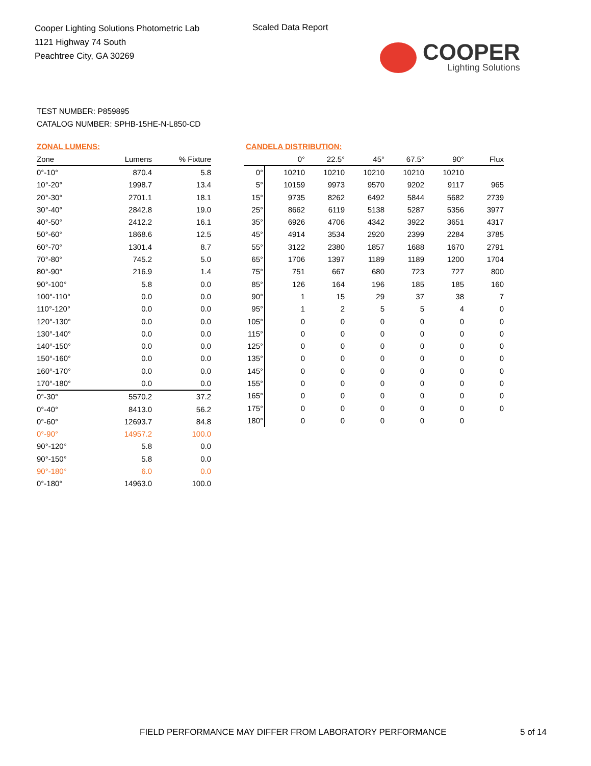Cooper Lighting Solutions Photometric Lab
1121 Highway 74 South
Peachtree City, GA 30269
Scaled Data Report
COOPER
Lighting Solutions
TEST NUMBER: P859895
CATALOG NUMBER: SPHB-15HE-N-L850-CD
ZONAL LUMENS:
| Zone | Lumens | % Fixture |
| --- | --- | --- |
| 0°-10° | 870.4 | 5.8 |
| 10°-20° | 1998.7 | 13.4 |
| 20°-30° | 2701.1 | 18.1 |
| 30°-40° | 2842.8 | 19.0 |
| 40°-50° | 2412.2 | 16.1 |
| 50°-60° | 1868.6 | 12.5 |
| 60°-70° | 1301.4 | 8.7 |
| 70°-80° | 745.2 | 5.0 |
| 80°-90° | 216.9 | 1.4 |
| 90°-100° | 5.8 | 0.0 |
| 100°-110° | 0.0 | 0.0 |
| 110°-120° | 0.0 | 0.0 |
| 120°-130° | 0.0 | 0.0 |
| 130°-140° | 0.0 | 0.0 |
| 140°-150° | 0.0 | 0.0 |
| 150°-160° | 0.0 | 0.0 |
| 160°-170° | 0.0 | 0.0 |
| 170°-180° | 0.0 | 0.0 |
| 0°-30° | 5570.2 | 37.2 |
| 0°-40° | 8413.0 | 56.2 |
| 0°-60° | 12693.7 | 84.8 |
| 0°-90° | 14957.2 | 100.0 |
| 90°-120° | 5.8 | 0.0 |
| 90°-150° | 5.8 | 0.0 |
| 90°-180° | 6.0 | 0.0 |
| 0°-180° | 14963.0 | 100.0 |
CANDELA DISTRIBUTION:
| | 0° | 22.5° | 45° | 67.5° | 90° | Flux |
| --- | --- | --- | --- | --- | --- | --- |
| 0° | 10210 | 10210 | 10210 | 10210 | 10210 | |
| 5° | 10159 | 9973 | 9570 | 9202 | 9117 | 965 |
| 15° | 9735 | 8262 | 6492 | 5844 | 5682 | 2739 |
| 25° | 8662 | 6119 | 5138 | 5287 | 5356 | 3977 |
| 35° | 6926 | 4706 | 4342 | 3922 | 3651 | 4317 |
| 45° | 4914 | 3534 | 2920 | 2399 | 2284 | 3785 |
| 55° | 3122 | 2380 | 1857 | 1688 | 1670 | 2791 |
| 65° | 1706 | 1397 | 1189 | 1189 | 1200 | 1704 |
| 75° | 751 | 667 | 680 | 723 | 727 | 800 |
| 85° | 126 | 164 | 196 | 185 | 185 | 160 |
| 90° | 1 | 15 | 29 | 37 | 38 | 7 |
| 95° | 1 | 2 | 5 | 5 | 4 | 0 |
| 105° | 0 | 0 | 0 | 0 | 0 | 0 |
| 115° | 0 | 0 | 0 | 0 | 0 | 0 |
| 125° | 0 | 0 | 0 | 0 | 0 | 0 |
| 135° | 0 | 0 | 0 | 0 | 0 | 0 |
| 145° | 0 | 0 | 0 | 0 | 0 | 0 |
| 155° | 0 | 0 | 0 | 0 | 0 | 0 |
| 165° | 0 | 0 | 0 | 0 | 0 | 0 |
| 175° | 0 | 0 | 0 | 0 | 0 | 0 |
| 180° | 0 | 0 | 0 | 0 | 0 | |
FIELD PERFORMANCE MAY DIFFER FROM LABORATORY PERFORMANCE
5 of 14